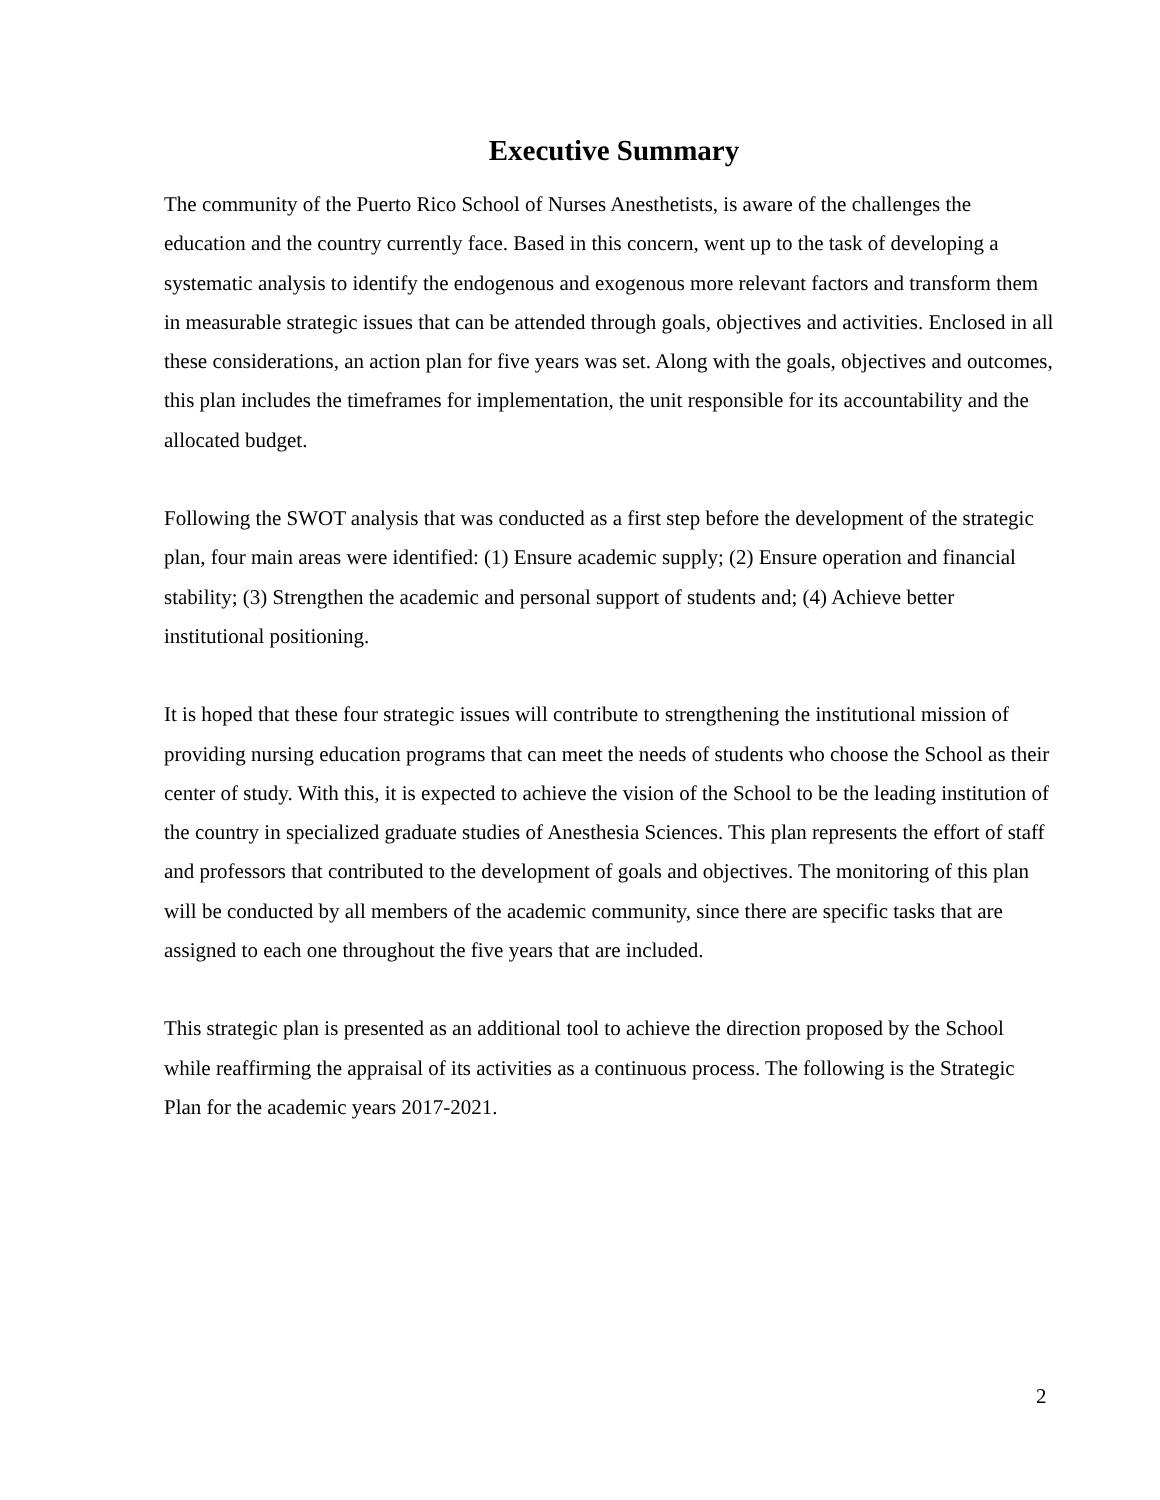Executive Summary
The community of the Puerto Rico School of Nurses Anesthetists, is aware of the challenges the education and the country currently face. Based in this concern, went up to the task of developing a systematic analysis to identify the endogenous and exogenous more relevant factors and transform them in measurable strategic issues that can be attended through goals, objectives and activities. Enclosed in all these considerations, an action plan for five years was set. Along with the goals, objectives and outcomes, this plan includes the timeframes for implementation, the unit responsible for its accountability and the allocated budget.
Following the SWOT analysis that was conducted as a first step before the development of the strategic plan, four main areas were identified: (1) Ensure academic supply; (2) Ensure operation and financial stability; (3) Strengthen the academic and personal support of students and; (4) Achieve better institutional positioning.
It is hoped that these four strategic issues will contribute to strengthening the institutional mission of providing nursing education programs that can meet the needs of students who choose the School as their center of study. With this, it is expected to achieve the vision of the School to be the leading institution of the country in specialized graduate studies of Anesthesia Sciences. This plan represents the effort of staff and professors that contributed to the development of goals and objectives. The monitoring of this plan will be conducted by all members of the academic community, since there are specific tasks that are assigned to each one throughout the five years that are included.
This strategic plan is presented as an additional tool to achieve the direction proposed by the School while reaffirming the appraisal of its activities as a continuous process. The following is the Strategic Plan for the academic years 2017-2021.
2